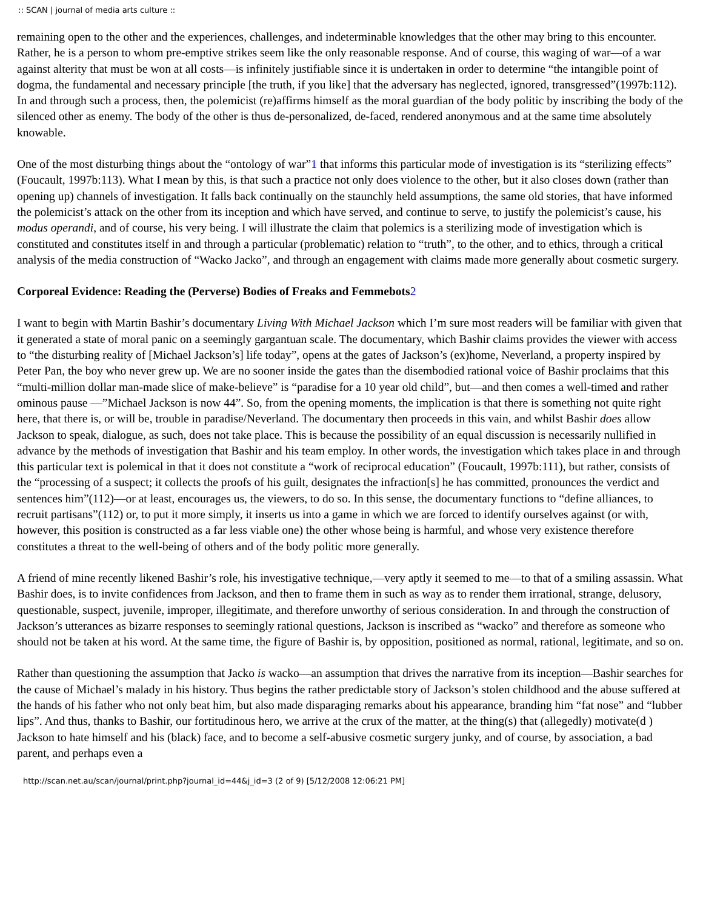:: SCAN | journal of media arts culture ::
remaining open to the other and the experiences, challenges, and indeterminable knowledges that the other may bring to this encounter. Rather, he is a person to whom pre-emptive strikes seem like the only reasonable response. And of course, this waging of war—of a war against alterity that must be won at all costs—is infinitely justifiable since it is undertaken in order to determine “the intangible point of dogma, the fundamental and necessary principle [the truth, if you like] that the adversary has neglected, ignored, transgressed”(1997b:112). In and through such a process, then, the polemicist (re)affirms himself as the moral guardian of the body politic by inscribing the body of the silenced other as enemy. The body of the other is thus de-personalized, de-faced, rendered anonymous and at the same time absolutely knowable.
One of the most disturbing things about the “ontology of war”1 that informs this particular mode of investigation is its “sterilizing effects” (Foucault, 1997b:113). What I mean by this, is that such a practice not only does violence to the other, but it also closes down (rather than opening up) channels of investigation. It falls back continually on the staunchly held assumptions, the same old stories, that have informed the polemicist’s attack on the other from its inception and which have served, and continue to serve, to justify the polemicist’s cause, his modus operandi, and of course, his very being. I will illustrate the claim that polemics is a sterilizing mode of investigation which is constituted and constitutes itself in and through a particular (problematic) relation to “truth”, to the other, and to ethics, through a critical analysis of the media construction of “Wacko Jacko”, and through an engagement with claims made more generally about cosmetic surgery.
Corporeal Evidence: Reading the (Perverse) Bodies of Freaks and Femmebots2
I want to begin with Martin Bashir’s documentary Living With Michael Jackson which I’m sure most readers will be familiar with given that it generated a state of moral panic on a seemingly gargantuan scale. The documentary, which Bashir claims provides the viewer with access to “the disturbing reality of [Michael Jackson’s] life today”, opens at the gates of Jackson’s (ex)home, Neverland, a property inspired by Peter Pan, the boy who never grew up. We are no sooner inside the gates than the disembodied rational voice of Bashir proclaims that this “multi-million dollar man-made slice of make-believe” is “paradise for a 10 year old child”, but—and then comes a well-timed and rather ominous pause —”Michael Jackson is now 44”. So, from the opening moments, the implication is that there is something not quite right here, that there is, or will be, trouble in paradise/Neverland. The documentary then proceeds in this vain, and whilst Bashir does allow Jackson to speak, dialogue, as such, does not take place. This is because the possibility of an equal discussion is necessarily nullified in advance by the methods of investigation that Bashir and his team employ. In other words, the investigation which takes place in and through this particular text is polemical in that it does not constitute a “work of reciprocal education” (Foucault, 1997b:111), but rather, consists of the “processing of a suspect; it collects the proofs of his guilt, designates the infraction[s] he has committed, pronounces the verdict and sentences him”(112)—or at least, encourages us, the viewers, to do so. In this sense, the documentary functions to “define alliances, to recruit partisans”(112) or, to put it more simply, it inserts us into a game in which we are forced to identify ourselves against (or with, however, this position is constructed as a far less viable one) the other whose being is harmful, and whose very existence therefore constitutes a threat to the well-being of others and of the body politic more generally.
A friend of mine recently likened Bashir’s role, his investigative technique,—very aptly it seemed to me—to that of a smiling assassin. What Bashir does, is to invite confidences from Jackson, and then to frame them in such as way as to render them irrational, strange, delusory, questionable, suspect, juvenile, improper, illegitimate, and therefore unworthy of serious consideration. In and through the construction of Jackson’s utterances as bizarre responses to seemingly rational questions, Jackson is inscribed as “wacko” and therefore as someone who should not be taken at his word. At the same time, the figure of Bashir is, by opposition, positioned as normal, rational, legitimate, and so on.
Rather than questioning the assumption that Jacko is wacko—an assumption that drives the narrative from its inception—Bashir searches for the cause of Michael’s malady in his history. Thus begins the rather predictable story of Jackson’s stolen childhood and the abuse suffered at the hands of his father who not only beat him, but also made disparaging remarks about his appearance, branding him “fat nose” and “lubber lips”. And thus, thanks to Bashir, our fortitudinous hero, we arrive at the crux of the matter, at the thing(s) that (allegedly) motivate(d ) Jackson to hate himself and his (black) face, and to become a self-abusive cosmetic surgery junky, and of course, by association, a bad parent, and perhaps even a
http://scan.net.au/scan/journal/print.php?journal_id=44&j_id=3 (2 of 9) [5/12/2008 12:06:21 PM]